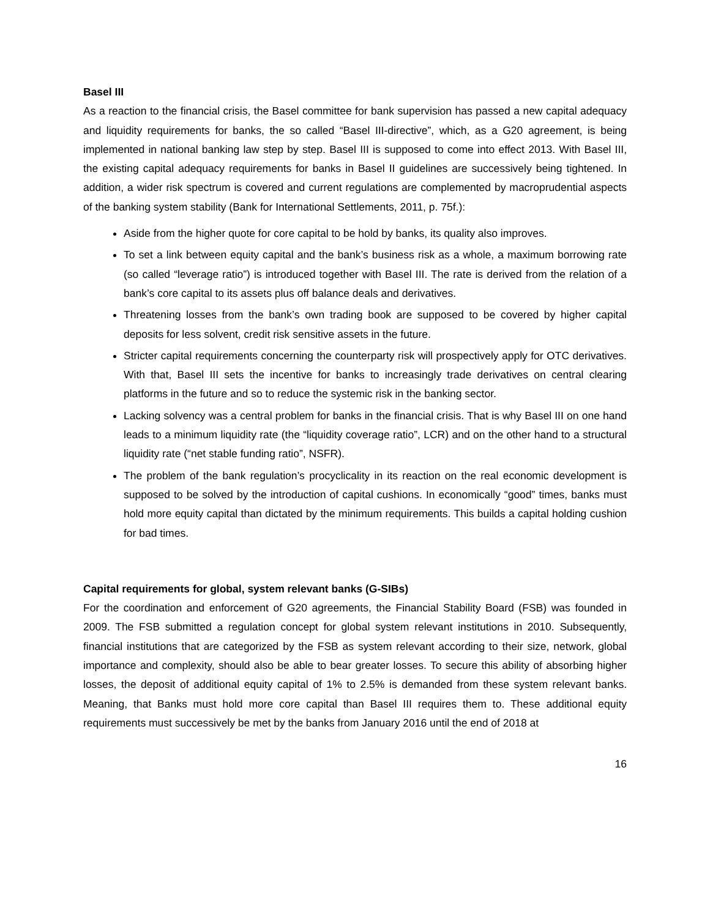Basel III
As a reaction to the financial crisis, the Basel committee for bank supervision has passed a new capital adequacy and liquidity requirements for banks, the so called “Basel III-directive”, which, as a G20 agreement, is being implemented in national banking law step by step. Basel III is supposed to come into effect 2013. With Basel III, the existing capital adequacy requirements for banks in Basel II guidelines are successively being tightened. In addition, a wider risk spectrum is covered and current regulations are complemented by macroprudential aspects of the banking system stability (Bank for International Settlements, 2011, p. 75f.):
Aside from the higher quote for core capital to be hold by banks, its quality also improves.
To set a link between equity capital and the bank’s business risk as a whole, a maximum borrowing rate (so called “leverage ratio”) is introduced together with Basel III. The rate is derived from the relation of a bank’s core capital to its assets plus off balance deals and derivatives.
Threatening losses from the bank’s own trading book are supposed to be covered by higher capital deposits for less solvent, credit risk sensitive assets in the future.
Stricter capital requirements concerning the counterparty risk will prospectively apply for OTC derivatives. With that, Basel III sets the incentive for banks to increasingly trade derivatives on central clearing platforms in the future and so to reduce the systemic risk in the banking sector.
Lacking solvency was a central problem for banks in the financial crisis. That is why Basel III on one hand leads to a minimum liquidity rate (the “liquidity coverage ratio”, LCR) and on the other hand to a structural liquidity rate (“net stable funding ratio”, NSFR).
The problem of the bank regulation’s procyclicality in its reaction on the real economic development is supposed to be solved by the introduction of capital cushions. In economically “good” times, banks must hold more equity capital than dictated by the minimum requirements. This builds a capital holding cushion for bad times.
Capital requirements for global, system relevant banks (G-SIBs)
For the coordination and enforcement of G20 agreements, the Financial Stability Board (FSB) was founded in 2009. The FSB submitted a regulation concept for global system relevant institutions in 2010. Subsequently, financial institutions that are categorized by the FSB as system relevant according to their size, network, global importance and complexity, should also be able to bear greater losses. To secure this ability of absorbing higher losses, the deposit of additional equity capital of 1% to 2.5% is demanded from these system relevant banks. Meaning, that Banks must hold more core capital than Basel III requires them to. These additional equity requirements must successively be met by the banks from January 2016 until the end of 2018 at
16